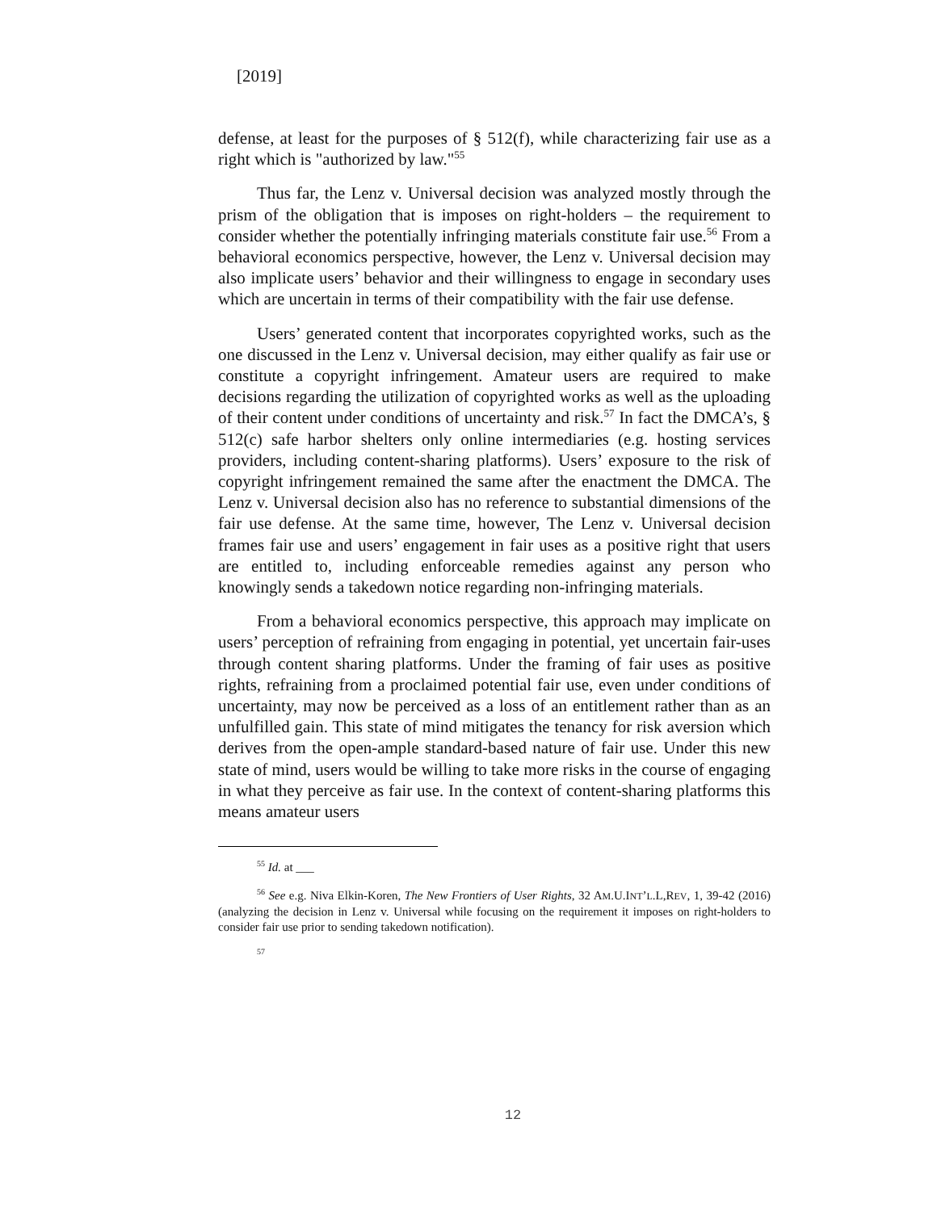[2019]
defense, at least for the purposes of § 512(f), while characterizing fair use as a right which is "authorized by law."<sup>55</sup>
Thus far, the Lenz v. Universal decision was analyzed mostly through the prism of the obligation that is imposes on right-holders – the requirement to consider whether the potentially infringing materials constitute fair use.<sup>56</sup> From a behavioral economics perspective, however, the Lenz v. Universal decision may also implicate users’ behavior and their willingness to engage in secondary uses which are uncertain in terms of their compatibility with the fair use defense.
Users’ generated content that incorporates copyrighted works, such as the one discussed in the Lenz v. Universal decision, may either qualify as fair use or constitute a copyright infringement. Amateur users are required to make decisions regarding the utilization of copyrighted works as well as the uploading of their content under conditions of uncertainty and risk.<sup>57</sup> In fact the DMCA’s, § 512(c) safe harbor shelters only online intermediaries (e.g. hosting services providers, including content-sharing platforms). Users’ exposure to the risk of copyright infringement remained the same after the enactment the DMCA. The Lenz v. Universal decision also has no reference to substantial dimensions of the fair use defense. At the same time, however, The Lenz v. Universal decision frames fair use and users’ engagement in fair uses as a positive right that users are entitled to, including enforceable remedies against any person who knowingly sends a takedown notice regarding non-infringing materials.
From a behavioral economics perspective, this approach may implicate on users’ perception of refraining from engaging in potential, yet uncertain fair-uses through content sharing platforms. Under the framing of fair uses as positive rights, refraining from a proclaimed potential fair use, even under conditions of uncertainty, may now be perceived as a loss of an entitlement rather than as an unfulfilled gain. This state of mind mitigates the tenancy for risk aversion which derives from the open-ample standard-based nature of fair use. Under this new state of mind, users would be willing to take more risks in the course of engaging in what they perceive as fair use. In the context of content-sharing platforms this means amateur users
<sup>55</sup> Id. at ___
<sup>56</sup> See e.g. Niva Elkin-Koren, The New Frontiers of User Rights, 32 AM.U.INT’L.L,REV, 1, 39-42 (2016) (analyzing the decision in Lenz v. Universal while focusing on the requirement it imposes on right-holders to consider fair use prior to sending takedown notification).
<sup>57</sup>
12